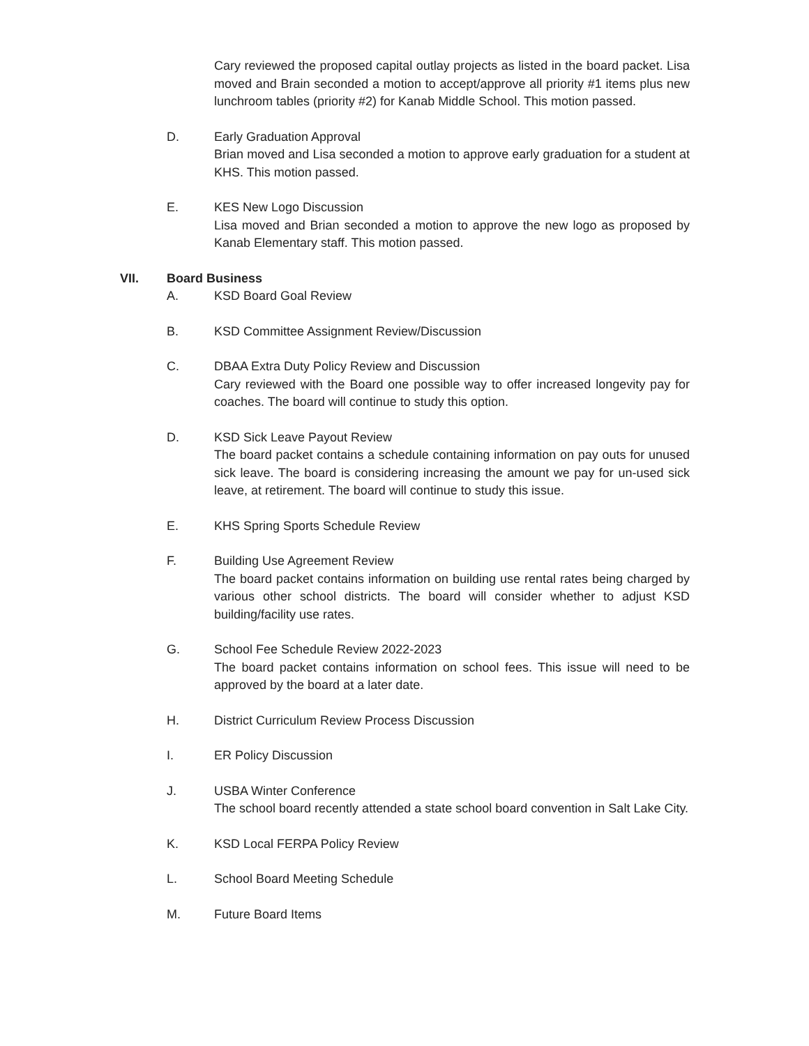Cary reviewed the proposed capital outlay projects as listed in the board packet. Lisa moved and Brain seconded a motion to accept/approve all priority #1 items plus new lunchroom tables (priority #2) for Kanab Middle School. This motion passed.
D. Early Graduation Approval
Brian moved and Lisa seconded a motion to approve early graduation for a student at KHS. This motion passed.
E. KES New Logo Discussion
Lisa moved and Brian seconded a motion to approve the new logo as proposed by Kanab Elementary staff. This motion passed.
VII. Board Business
A. KSD Board Goal Review
B. KSD Committee Assignment Review/Discussion
C. DBAA Extra Duty Policy Review and Discussion
Cary reviewed with the Board one possible way to offer increased longevity pay for coaches. The board will continue to study this option.
D. KSD Sick Leave Payout Review
The board packet contains a schedule containing information on pay outs for unused sick leave. The board is considering increasing the amount we pay for un-used sick leave, at retirement. The board will continue to study this issue.
E. KHS Spring Sports Schedule Review
F. Building Use Agreement Review
The board packet contains information on building use rental rates being charged by various other school districts. The board will consider whether to adjust KSD building/facility use rates.
G. School Fee Schedule Review 2022-2023
The board packet contains information on school fees. This issue will need to be approved by the board at a later date.
H. District Curriculum Review Process Discussion
I. ER Policy Discussion
J. USBA Winter Conference
The school board recently attended a state school board convention in Salt Lake City.
K. KSD Local FERPA Policy Review
L. School Board Meeting Schedule
M. Future Board Items